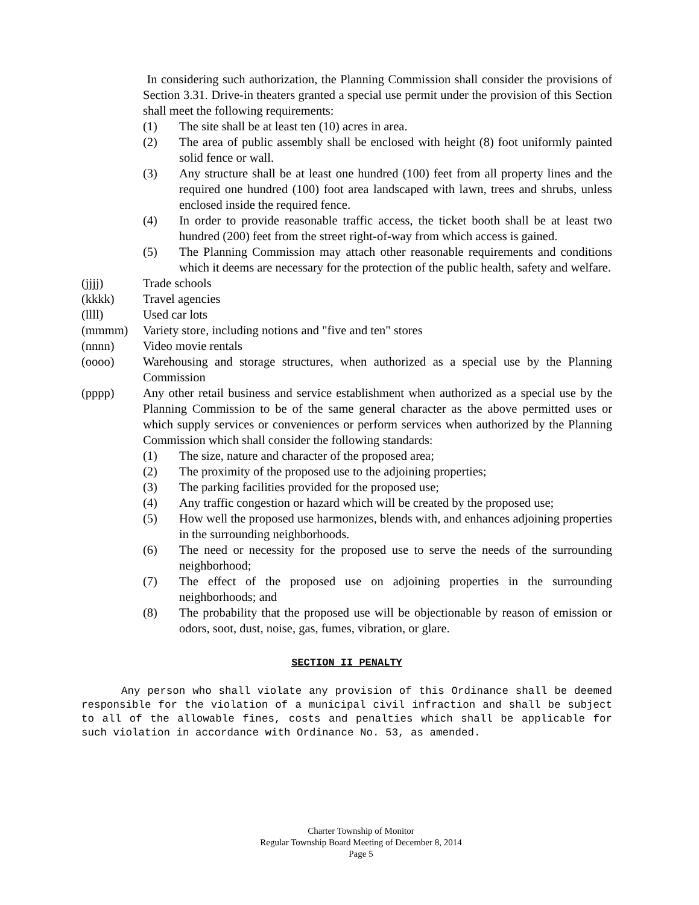In considering such authorization, the Planning Commission shall consider the provisions of Section 3.31. Drive-in theaters granted a special use permit under the provision of this Section shall meet the following requirements:
(1) The site shall be at least ten (10) acres in area.
(2) The area of public assembly shall be enclosed with height (8) foot uniformly painted solid fence or wall.
(3) Any structure shall be at least one hundred (100) feet from all property lines and the required one hundred (100) foot area landscaped with lawn, trees and shrubs, unless enclosed inside the required fence.
(4) In order to provide reasonable traffic access, the ticket booth shall be at least two hundred (200) feet from the street right-of-way from which access is gained.
(5) The Planning Commission may attach other reasonable requirements and conditions which it deems are necessary for the protection of the public health, safety and welfare.
(jjjj) Trade schools
(kkkk) Travel agencies
(llll) Used car lots
(mmmm) Variety store, including notions and "five and ten" stores
(nnnn) Video movie rentals
(oooo) Warehousing and storage structures, when authorized as a special use by the Planning Commission
(pppp) Any other retail business and service establishment when authorized as a special use by the Planning Commission to be of the same general character as the above permitted uses or which supply services or conveniences or perform services when authorized by the Planning Commission which shall consider the following standards:
(1) The size, nature and character of the proposed area;
(2) The proximity of the proposed use to the adjoining properties;
(3) The parking facilities provided for the proposed use;
(4) Any traffic congestion or hazard which will be created by the proposed use;
(5) How well the proposed use harmonizes, blends with, and enhances adjoining properties in the surrounding neighborhoods.
(6) The need or necessity for the proposed use to serve the needs of the surrounding neighborhood;
(7) The effect of the proposed use on adjoining properties in the surrounding neighborhoods; and
(8) The probability that the proposed use will be objectionable by reason of emission or odors, soot, dust, noise, gas, fumes, vibration, or glare.
SECTION II PENALTY
Any person who shall violate any provision of this Ordinance shall be deemed responsible for the violation of a municipal civil infraction and shall be subject to all of the allowable fines, costs and penalties which shall be applicable for such violation in accordance with Ordinance No. 53, as amended.
Charter Township of Monitor
Regular Township Board Meeting of December 8, 2014
Page 5